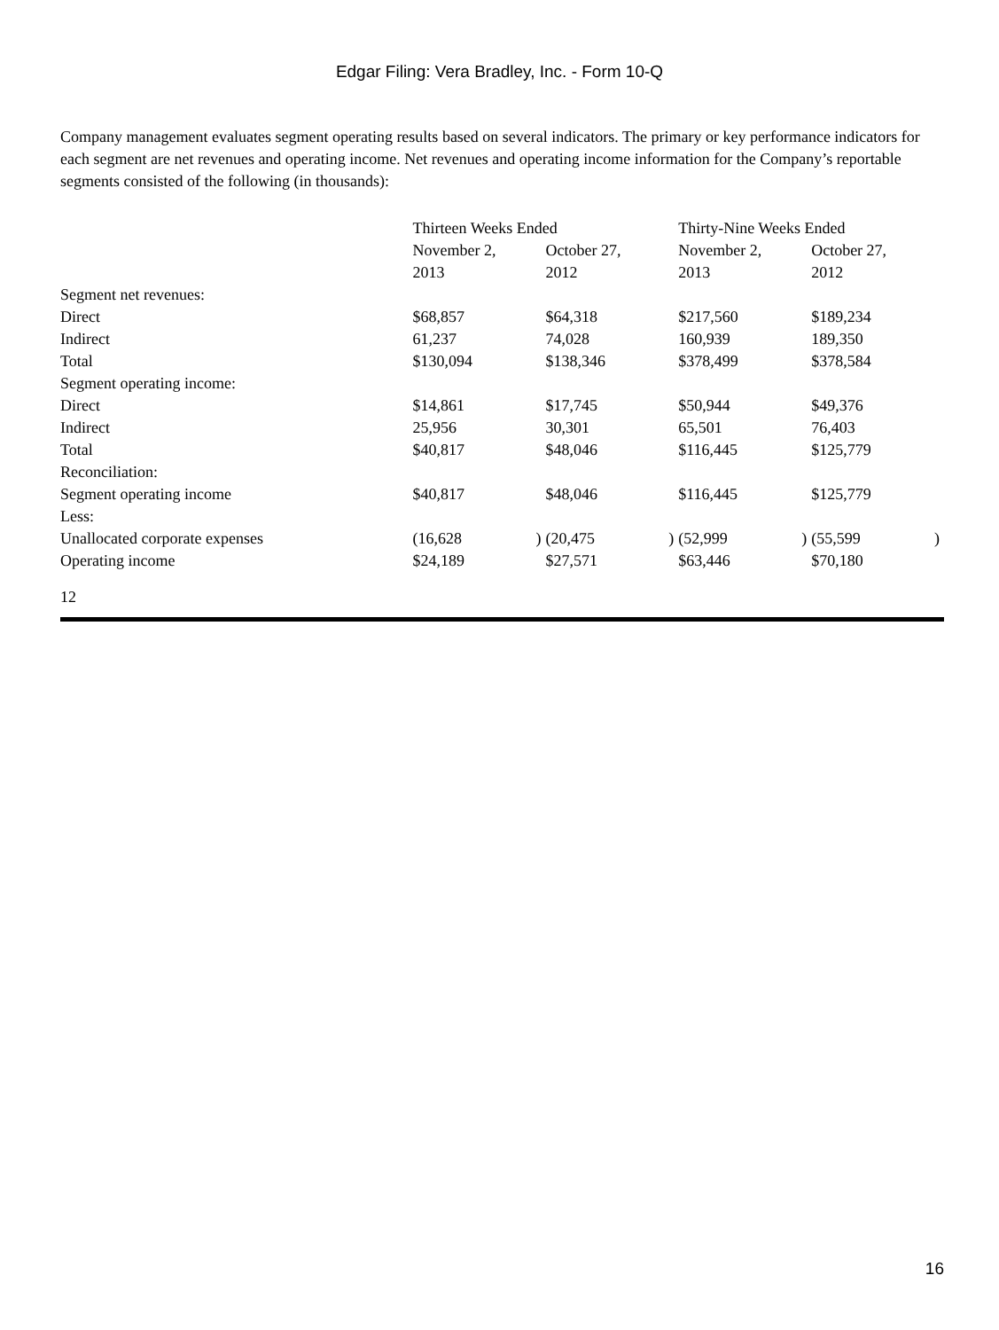Edgar Filing: Vera Bradley, Inc. - Form 10-Q
Company management evaluates segment operating results based on several indicators. The primary or key performance indicators for each segment are net revenues and operating income. Net revenues and operating income information for the Company’s reportable segments consisted of the following (in thousands):
| | Thirteen Weeks Ended | | | | Thirty-Nine Weeks Ended | | | |
| | November 2, 2013 | | October 27, 2012 | | November 2, 2013 | | October 27, 2012 | |
| Segment net revenues: | | | | | | | | |
| Direct | $68,857 | | $64,318 | | $217,560 | | $189,234 | |
| Indirect | 61,237 | | 74,028 | | 160,939 | | 189,350 | |
| Total | $130,094 | | $138,346 | | $378,499 | | $378,584 | |
| Segment operating income: | | | | | | | | |
| Direct | $14,861 | | $17,745 | | $50,944 | | $49,376 | |
| Indirect | 25,956 | | 30,301 | | 65,501 | | 76,403 | |
| Total | $40,817 | | $48,046 | | $116,445 | | $125,779 | |
| Reconciliation: | | | | | | | | |
| Segment operating income | $40,817 | | $48,046 | | $116,445 | | $125,779 | |
| Less: | | | | | | | | |
| Unallocated corporate expenses | (16,628 | ) | (20,475 | ) | (52,999 | ) | (55,599 | ) |
| Operating income | $24,189 | | $27,571 | | $63,446 | | $70,180 | |
12
16